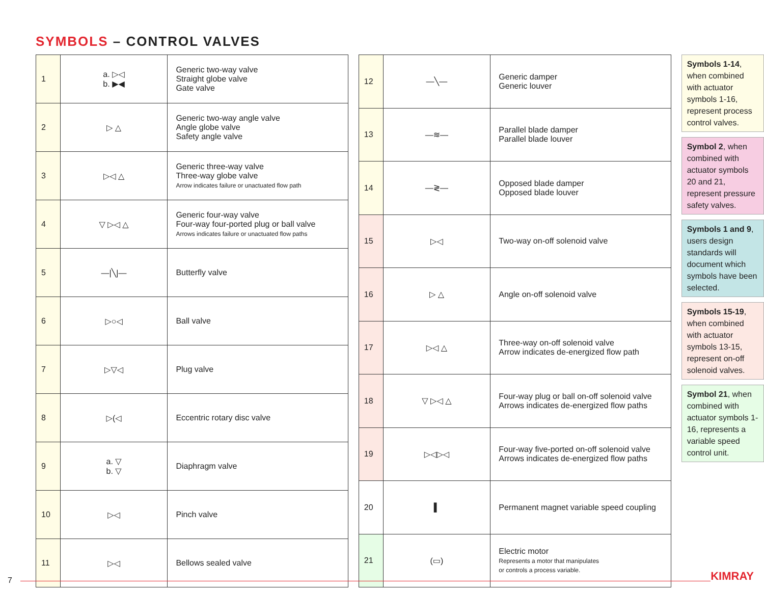SYMBOLS – CONTROL VALVES
| 1 | a. ▷◁ b. ▶◀ | Generic two-way valve Straight globe valve Gate valve |
| 2 | ▷ △ | Generic two-way angle valve Angle globe valve Safety angle valve |
| 3 | ▷◁ △ | Generic three-way valve Three-way globe valve Arrow indicates failure or unactuated flow path |
| 4 | ▽ ▷◁ △ | Generic four-way valve Four-way four-ported plug or ball valve Arrows indicates failure or unactuated flow paths |
| 5 | —/╲/— | Butterfly valve |
| 6 | ▷○◁ | Ball valve |
| 7 | ▷▽◁ | Plug valve |
| 8 | ▷(◁ | Eccentric rotary disc valve |
| 9 | a. ▽ b. ▽ | Diaphragm valve |
| 10 | ▷◁ | Pinch valve |
| 11 | ▷◁ | Bellows sealed valve |
| 12 | —╲— | Generic damper Generic louver |
| 13 | —≋— | Parallel blade damper Parallel blade louver |
| 14 | —≷— | Opposed blade damper Opposed blade louver |
| 15 | ▷◁ | Two-way on-off solenoid valve |
| 16 | ▷ △ | Angle on-off solenoid valve |
| 17 | ▷◁ △ | Three-way on-off solenoid valve Arrow indicates de-energized flow path |
| 18 | ▽ ▷◁ △ | Four-way plug or ball on-off solenoid valve Arrows indicates de-energized flow paths |
| 19 | ▷◁▷◁ | Four-way five-ported on-off solenoid valve Arrows indicates de-energized flow paths |
| 20 | ▌ | Permanent magnet variable speed coupling |
| 21 | (▭) | Electric motor Represents a motor that manipulates or controls a process variable. |
Symbols 1-14, when combined with actuator symbols 1-16, represent process control valves.
Symbol 2, when combined with actuator symbols 20 and 21, represent pressure safety valves.
Symbols 1 and 9, users design standards will document which symbols have been selected.
Symbols 15-19, when combined with actuator symbols 13-15, represent on-off solenoid valves.
Symbol 21, when combined with actuator symbols 1-16, represents a variable speed control unit.
7 KIMRAY